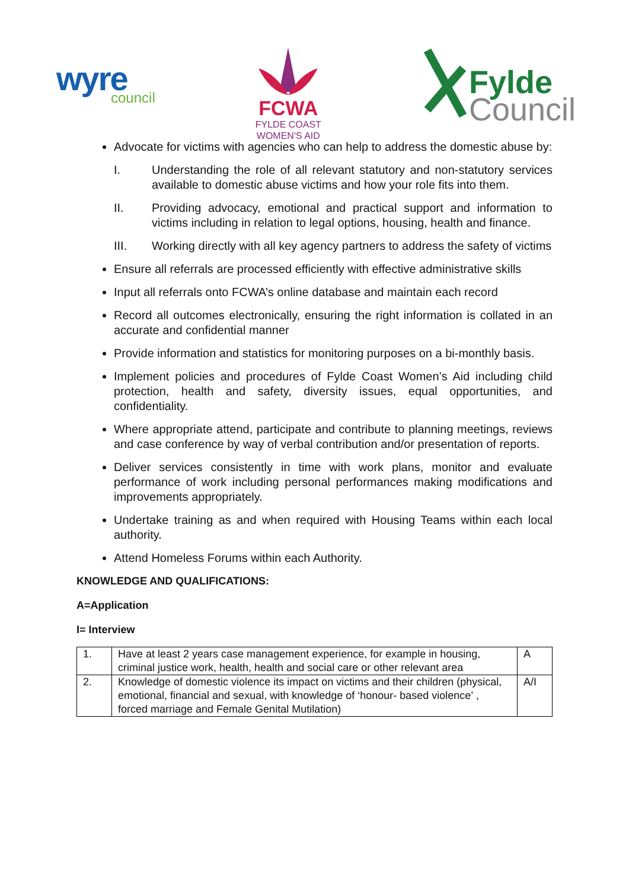wyre
council
FCWA
FYLDE COAST
WOMEN'S AID
Fylde
Council
Advocate for victims with agencies who can help to address the domestic abuse by:
I. Understanding the role of all relevant statutory and non-statutory services available to domestic abuse victims and how your role fits into them.
II. Providing advocacy, emotional and practical support and information to victims including in relation to legal options, housing, health and finance.
III. Working directly with all key agency partners to address the safety of victims
Ensure all referrals are processed efficiently with effective administrative skills
Input all referrals onto FCWA’s online database and maintain each record
Record all outcomes electronically, ensuring the right information is collated in an accurate and confidential manner
Provide information and statistics for monitoring purposes on a bi-monthly basis.
Implement policies and procedures of Fylde Coast Women’s Aid including child protection, health and safety, diversity issues, equal opportunities, and confidentiality.
Where appropriate attend, participate and contribute to planning meetings, reviews and case conference by way of verbal contribution and/or presentation of reports.
Deliver services consistently in time with work plans, monitor and evaluate performance of work including personal performances making modifications and improvements appropriately.
Undertake training as and when required with Housing Teams within each local authority.
Attend Homeless Forums within each Authority.
KNOWLEDGE AND QUALIFICATIONS:
A=Application
I= Interview
| 1. | Have at least 2 years case management experience, for example in housing, criminal justice work, health, health and social care or other relevant area | A |
| 2. | Knowledge of domestic violence its impact on victims and their children (physical, emotional, financial and sexual, with knowledge of ‘honour- based violence’ , forced marriage and Female Genital Mutilation) | A/I |